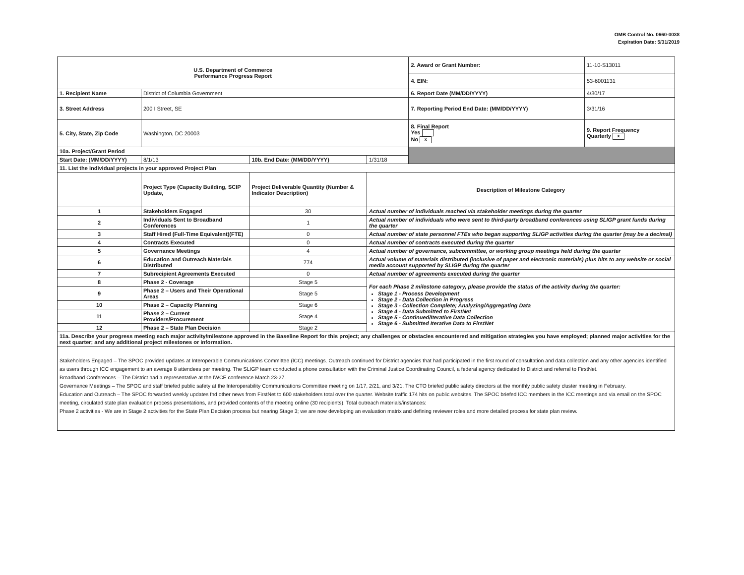OMB Control No. 0660-0038
Expiration Date: 5/31/2019
| U.S. Department of Commerce Performance Progress Report | | | | | 2. Award or Grant Number: | 11-10-S13011 |
| | | | | | 4. EIN: | 53-6001131 |
| 1. Recipient Name | District of Columbia Government | | | | 6. Report Date (MM/DD/YYYY) | 4/30/17 |
| 3. Street Address | 200 I Street, SE | | | | 7. Reporting Period End Date: (MM/DD/YYYY) | 3/31/16 |
| 5. City, State, Zip Code | Washington, DC 20003 | | | | 8. Final Report Yes No x | 9. Report Frequency Quarterly x |
| 10a. Project/Grant Period | | | | | | |
| Start Date: (MM/DD/YYYY) | 8/1/13 | 10b. End Date: (MM/DD/YYYY) | 1/31/18 | | | |
| 11. List the individual projects in your approved Project Plan | | | | | | |
| | Project Type (Capacity Building, SCIP Update, | Project Deliverable Quantity (Number & Indicator Description) | Description of Milestone Category | | | |
| 1 | Stakeholders Engaged | 30 | Actual number of individuals reached via stakeholder meetings during the quarter | | | |
| 2 | Individuals Sent to Broadband Conferences | 1 | Actual number of individuals who were sent to third-party broadband conferences using SLIGP grant funds during the quarter | | | |
| 3 | Staff Hired (Full-Time Equivalent)(FTE) | 0 | Actual number of state personnel FTEs who began supporting SLIGP activities during the quarter (may be a decimal) | | | |
| 4 | Contracts Executed | 0 | Actual number of contracts executed during the quarter | | | |
| 5 | Governance Meetings | 4 | Actual number of governance, subcommittee, or working group meetings held during the quarter | | | |
| 6 | Education and Outreach Materials Distributed | 774 | Actual volume of materials distributed (inclusive of paper and electronic materials) plus hits to any website or social media account supported by SLIGP during the quarter | | | |
| 7 | Subrecipient Agreements Executed | 0 | Actual number of agreements executed during the quarter | | | |
| 8 | Phase 2 - Coverage | Stage 5 | For each Phase 2 milestone category, please provide the status of the activity during the quarter: Stage 1 - Process Development Stage 2 - Data Collection in Progress Stage 3 - Collection Complete; Analyzing/Aggregating Data Stage 4 - Data Submitted to FirstNet Stage 5 - Continued/Iterative Data Collection Stage 6 - Submitted Iterative Data to FirstNet | | | |
| 9 | Phase 2 – Users and Their Operational Areas | Stage 5 | | | | |
| 10 | Phase 2 – Capacity Planning | Stage 6 | | | | |
| 11 | Phase 2 – Current Providers/Procurement | Stage 4 | | | | |
| 12 | Phase 2 – State Plan Decision | Stage 2 | | | | |
| 11a. Describe your progress meeting each major activity/milestone approved in the Baseline Report for this project; any challenges or obstacles encountered and mitigation strategies you have employed; planned major activities for the next quarter; and any additional project milestones or information. | | | | | | |
| Stakeholders Engaged – The SPOC provided updates at Interoperable Communications Committee (ICC) meetings. Outreach continued for District agencies that had participated in the first round of consultation and data collection and any other agencies identified as users through ICC engagement to an average 8 attendees per meeting. The SLIGP team conducted a phone consultation with the Criminal Justice Coordinating Council, a federal agency dedicated to District and referral to FirstNet. Broadband Conferences – The District had a representative at the IWCE conference March 23-27. Governance Meetings – The SPOC and staff briefed public safety at the Interoperability Communications Committee meeting on 1/17, 2/21, and 3/21. The CTO briefed public safety directors at the monthly public safety cluster meeting in February. Education and Outreach – The SPOC forwarded weekly updates fnd other news from FirstNet to 600 stakeholders total over the quarter. Website traffic 174 hits on public websites. The SPOC briefed ICC members in the ICC meetings and via email on the SPOC meeting, circulated state plan evaluation process presentations, and provided contents of the meeting online (30 recipients). Total outreach materials/instances: Phase 2 activities - We are in Stage 2 activities for the State Plan Decision process but nearing Stage 3; we are now developing an evaluation matrix and defining reviewer roles and more detailed process for state plan review. | | | | | | |